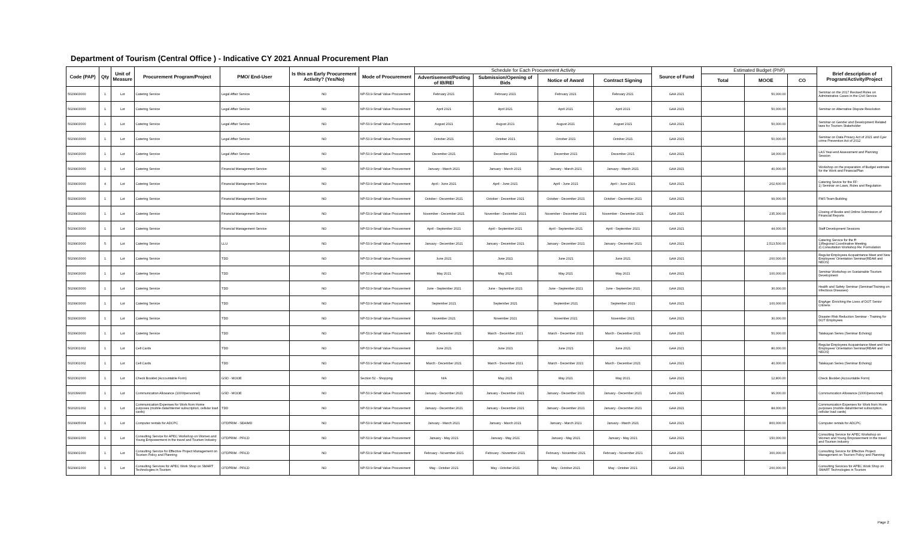Department of Tourism (Central Office ) - Indicative CY 2021 Annual Procurement Plan
| Code (PAP) | Qty | Unit of Measure | Procurement Program/Project | PMO/ End-User | Is this an Early Procurement Activity? (Yes/No) | Mode of Procurement | Schedule for Each Procurement Activity | | | | Source of Fund | Estimated Budget (PhP) | | | Brief description of Program/Activity/Project |
| --- | --- | --- | --- | --- | --- | --- | --- | --- | --- | --- | --- | --- | --- | --- | --- |
| | | | | | | | Advertisement/Posting of IB/REI | Submission/Opening of Bids | Notice of Award | Contract Signing | | Total | MOOE | CO | |
| 5029903000 | 1 | Lot | Catering Service | Legal Affair Service | NO | NP-53.9-Small Value Procurement | February 2021 | February 2021 | February 2021 | February 2021 | GAA 2021 | | 50,000.00 | | Seminar on the 2017 Revised Rules on Adminstrative Cases in the Civil Service |
| 5029903000 | 1 | Lot | Catering Service | Legal Affair Service | NO | NP-53.9-Small Value Procurement | April 2021 | April 2021 | April 2021 | April 2021 | GAA 2021 | | 50,000.00 | | Seminar on Alternative Dispute Resolution |
| 5029903000 | 1 | Lot | Catering Service | Legal Affair Service | NO | NP-53.9-Small Value Procurement | August 2021 | August 2021 | August 2021 | August 2021 | GAA 2021 | | 50,000.00 | | Seminar on Gender and Development Related laws for Tourism Stakeholder |
| 5029903000 | 1 | Lot | Catering Service | Legal Affair Service | NO | NP-53.9-Small Value Procurement | October 2021 | October 2021 | October 2021 | October 2021 | GAA 2021 | | 50,000.00 | | Seminar on Data Privacy Act of 2021 and Cyer crime Prevention Act of 2012 |
| 5029903000 | 1 | Lot | Catering Service | Legal Affair Service | NO | NP-53.9-Small Value Procurement | December 2021 | December 2021 | December 2021 | December 2021 | GAA 2021 | | 18,000.00 | | LAS Year-end Assessment and Planning Session |
| 5029903000 | 1 | Lot | Catering Service | Financial Management Service | NO | NP-53.9-Small Value Procurement | January - March 2021 | January - March 2021 | January - March 2021 | January - March 2021 | GAA 2021 | | 40,000.00 | | Workshop on the preparation of Budget estimate for the Work and FinancialPlan |
| 5029903000 | 4 | Lot | Catering Service | Financial Management Service | NO | NP-53.9-Small Value Procurement | April - June 2021 | April - June 2021 | April - June 2021 | April - June 2021 | GAA 2021 | | 202,600.00 | | Catering Sevice for the FF: 1) Seminar on Laws, Rules and Regulation |
| 5029903000 | 1 | Lot | Catering Service | Financial Management Service | NO | NP-53.9-Small Value Procurement | October - December 2021 | October - December 2021 | October - December 2021 | October - December 2021 | GAA 2021 | | 99,000.00 | | FMS Team Building |
| 5029903000 | 1 | Lot | Catering Service | Financial Management Service | NO | NP-53.9-Small Value Procurement | November - December 2021 | November - December 2021 | November - December 2021 | November - December 2021 | GAA 2021 | | 235,300.00 | | Closing of Books and Online Submission of Financial Reports |
| 5029903000 | 1 | Lot | Catering Service | Financial Management Service | NO | NP-53.9-Small Value Procurement | April - September 2021 | April - September 2021 | April - September 2021 | April - September 2021 | GAA 2021 | | 44,000.00 | | Staff Development Sessions |
| 5029903000 | 5 | Lot | Catering Service | LLU | NO | NP-53.9-Small Value Procurement | January - December 2021 | January - December 2021 | January - December 2021 | January - December 2021 | GAA 2021 | | 2,513,500.00 | | Catering Service for the ff: 1)Regional Coordinative Meeting 2) Consultation Workshop Re: Formulation |
| 5029903000 | 1 | Lot | Catering Service | TDD | NO | NP-53.9-Small Value Procurement | June 2021 | June 2021 | June 2021 | June 2021 | GAA 2021 | | 200,000.00 | | Regular Employees Acquaintance Meet and New Employees' Orientation Seminar(REAM and NEOS) |
| 5029903000 | 1 | Lot | Catering Service | TDD | NO | NP-53.9-Small Value Procurement | May 2021 | May 2021 | May 2021 | May 2021 | GAA 2021 | | 100,000.00 | | Seminar Workshop on Sustainable Tourism Development |
| 5029903000 | 1 | Lot | Catering Service | TDD | NO | NP-53.9-Small Value Procurement | June - September 2021 | June - September 2021 | June - September 2021 | June - September 2021 | GAA 2021 | | 30,000.00 | | Health and Safety Seminar (Seminar/Training on Infectious Diseases) |
| 5029903000 | 1 | Lot | Catering Service | TDD | NO | NP-53.9-Small Value Procurement | September 2021 | September 2021 | September 2021 | September 2021 | GAA 2021 | | 100,000.00 | | EngAge: Enriching the Lives of DOT Senior Citizens |
| 5029903000 | 1 | Lot | Catering Service | TDD | NO | NP-53.9-Small Value Procurement | November 2021 | November 2021 | November 2021 | November 2021 | GAA 2021 | | 30,000.00 | | Disaster Risk Reduction Seminar - Training for DOT Employees |
| 5029903000 | 1 | Lot | Catering Service | TDD | NO | NP-53.9-Small Value Procurement | March - December 2021 | March - December 2021 | March - December 2021 | March - December 2021 | GAA 2021 | | 50,000.00 | | Talakayan Series (Seminar Echoing) |
| 5020301002 | 1 | Lot | Cell Cards | TDD | NO | NP-53.9-Small Value Procurement | June 2021 | June 2021 | June 2021 | June 2021 | GAA 2021 | | 80,000.00 | | Regular Employees Acquaintance Meet and New Employees' Orientation Seminar(REAM and NEOS) |
| 5020301002 | 1 | Lot | Cell Cards | TDD | NO | NP-53.9-Small Value Procurement | March - December 2021 | March - December 2021 | March - December 2021 | March - December 2021 | GAA 2021 | | 40,000.00 | | Talakayan Series (Seminar Echoing) |
| 5020302000 | 1 | Lot | Check Booklet (Accountable Form) | GSD - MOOE | NO | Section 52 - Shopping | N/A | May 2021 | May 2021 | May 2021 | GAA 2021 | | 12,800.00 | | Check Booklet (Accountable Form) |
| 5020399000 | 1 | Lot | Communication Allowance (1000/personnel) | GSD - MOOE | NO | NP-53.9-Small Value Procurement | January - December 2021 | January - December 2021 | January - December 2021 | January - December 2021 | GAA 2021 | | 96,000.00 | | Communication Allowance (1000/personnel) |
| 5020201002 | 1 | Lot | Communication Expenses for Work from Home purposes (mobile data/internet subscription, cellular load cards) | TDD | NO | NP-53.9-Small Value Procurement | January - December 2021 | January - December 2021 | January - December 2021 | January - December 2021 | GAA 2021 | | 84,000.00 | | Communication Expenses for Work from Home purposes (mobile data/internet subscription, cellular load cards) |
| 5029905004 | 1 | Lot | Computer rentals for ADCPC | OTDPRIM - SEAIMD | NO | NP-53.9-Small Value Procurement | January - March 2021 | January - March 2021 | January - March 2021 | January - March 2021 | GAA 2021 | | 800,000.00 | | Computer rentals for ADCPC |
| 5029901000 | 1 | Lot | Consulting Service for APEC Workshop on Women and Young Empowerment in the travel and Tourism Industry | OTDPRIM - PFICD | NO | NP-53.9-Small Value Procurement | January - May 2021 | January - May 2021 | January - May 2021 | January - May 2021 | GAA 2021 | | 150,000.00 | | Consulting Service for APEC Workshop on Women and Young Empowerment in the travel and Tourism Industry |
| 5029901000 | 1 | Lot | Consulting Service for Effective Project Management on Tourism Policy and Planning | OTDPRIM - PFICD | NO | NP-53.9-Small Value Procurement | February - November 2021 | February - November 2021 | February - November 2021 | February - November 2021 | GAA 2021 | | 300,000.00 | | Consulting Service for Effective Project Management on Tourism Policy and Planning |
| 5029901000 | 1 | Lot | Consulting Services for APEC Work Shop on SMART Technologies in Tourism | OTDPRIM - PFICD | NO | NP-53.9-Small Value Procurement | May - October 2021 | May - October 2021 | May - October 2021 | May - October 2021 | GAA 2021 | | 200,000.00 | | Consulting Services for APEC Work Shop on SMART Technologies in Tourism |
Page 2